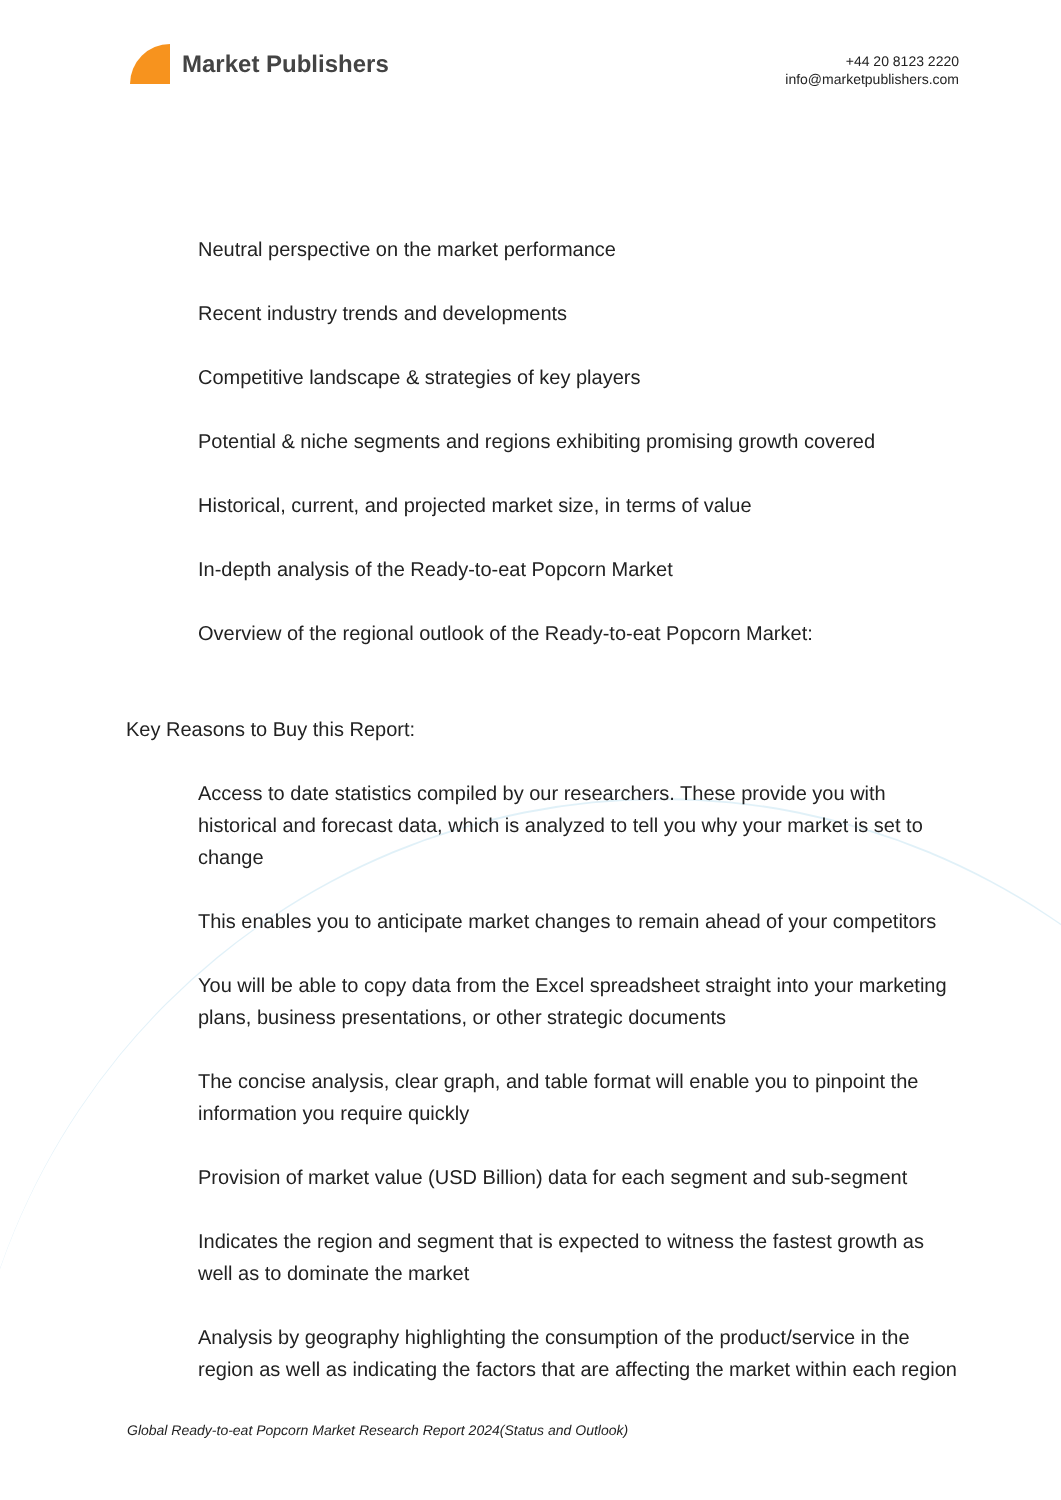Market Publishers
+44 20 8123 2220
info@marketpublishers.com
Neutral perspective on the market performance
Recent industry trends and developments
Competitive landscape & strategies of key players
Potential & niche segments and regions exhibiting promising growth covered
Historical, current, and projected market size, in terms of value
In-depth analysis of the Ready-to-eat Popcorn Market
Overview of the regional outlook of the Ready-to-eat Popcorn Market:
Key Reasons to Buy this Report:
Access to date statistics compiled by our researchers. These provide you with historical and forecast data, which is analyzed to tell you why your market is set to change
This enables you to anticipate market changes to remain ahead of your competitors
You will be able to copy data from the Excel spreadsheet straight into your marketing plans, business presentations, or other strategic documents
The concise analysis, clear graph, and table format will enable you to pinpoint the information you require quickly
Provision of market value (USD Billion) data for each segment and sub-segment
Indicates the region and segment that is expected to witness the fastest growth as well as to dominate the market
Analysis by geography highlighting the consumption of the product/service in the region as well as indicating the factors that are affecting the market within each region
Global Ready-to-eat Popcorn Market Research Report 2024(Status and Outlook)